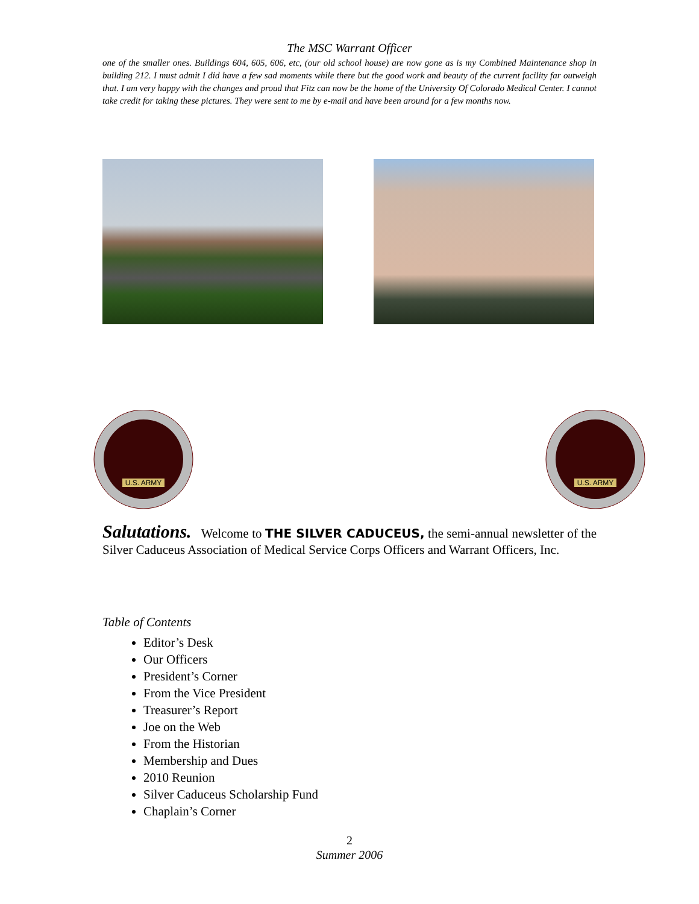The MSC Warrant Officer
one of the smaller ones. Buildings 604, 605, 606, etc, (our old school house) are now gone as is my Combined Maintenance shop in building 212. I must admit I did have a few sad moments while there but the good work and beauty of the current facility far outweigh that. I am very happy with the changes and proud that Fitz can now be the home of the University Of Colorado Medical Center. I cannot take credit for taking these pictures. They were sent to me by e-mail and have been around for a few months now.
U.S. ARMY
U.S. ARMY
Salutations. Welcome to THE SILVER CADUCEUS, the semi-annual newsletter of the Silver Caduceus Association of Medical Service Corps Officers and Warrant Officers, Inc.
Table of Contents
Editor’s Desk
Our Officers
President’s Corner
From the Vice President
Treasurer’s Report
Joe on the Web
From the Historian
Membership and Dues
2010 Reunion
Silver Caduceus Scholarship Fund
Chaplain’s Corner
2
Summer 2006